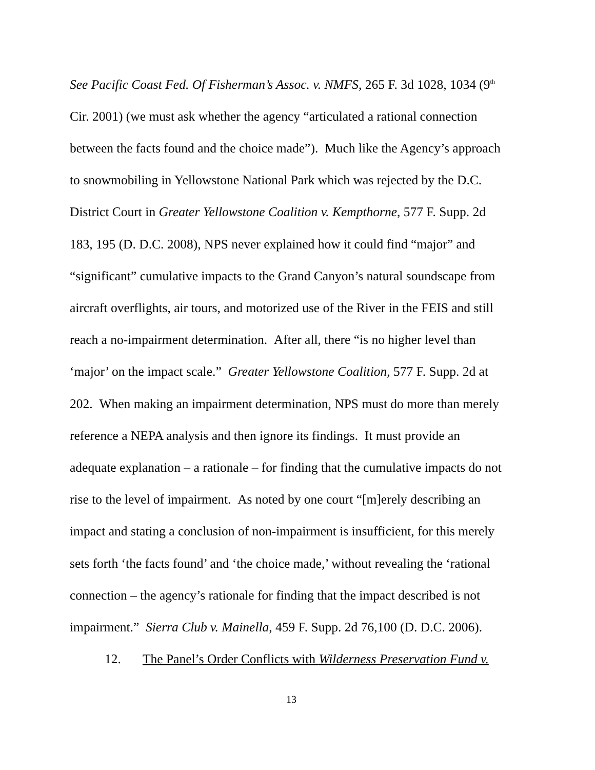See Pacific Coast Fed. Of Fisherman’s Assoc. v. NMFS, 265 F. 3d 1028, 1034 (9<sup>th</sup>
Cir. 2001) (we must ask whether the agency “articulated a rational connection
between the facts found and the choice made”). Much like the Agency’s approach
to snowmobiling in Yellowstone National Park which was rejected by the D.C.
District Court in Greater Yellowstone Coalition v. Kempthorne, 577 F. Supp. 2d
183, 195 (D. D.C. 2008), NPS never explained how it could find “major” and
“significant” cumulative impacts to the Grand Canyon’s natural soundscape from
aircraft overflights, air tours, and motorized use of the River in the FEIS and still
reach a no-impairment determination. After all, there “is no higher level than
‘major’ on the impact scale.” Greater Yellowstone Coalition, 577 F. Supp. 2d at
202. When making an impairment determination, NPS must do more than merely
reference a NEPA analysis and then ignore its findings. It must provide an
adequate explanation – a rationale – for finding that the cumulative impacts do not
rise to the level of impairment. As noted by one court “[m]erely describing an
impact and stating a conclusion of non-impairment is insufficient, for this merely
sets forth ‘the facts found’ and ‘the choice made,’ without revealing the ‘rational
connection – the agency’s rationale for finding that the impact described is not
impairment.” Sierra Club v. Mainella, 459 F. Supp. 2d 76,100 (D. D.C. 2006).
12. The Panel’s Order Conflicts with Wilderness Preservation Fund v.
13